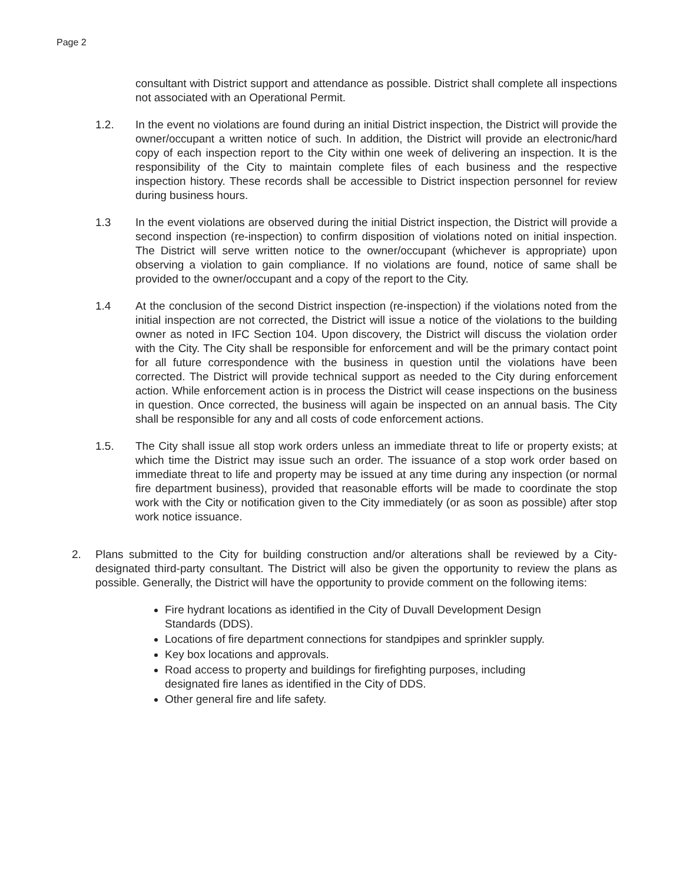Page 2
consultant with District support and attendance as possible. District shall complete all inspections not associated with an Operational Permit.
1.2. In the event no violations are found during an initial District inspection, the District will provide the owner/occupant a written notice of such. In addition, the District will provide an electronic/hard copy of each inspection report to the City within one week of delivering an inspection. It is the responsibility of the City to maintain complete files of each business and the respective inspection history. These records shall be accessible to District inspection personnel for review during business hours.
1.3 In the event violations are observed during the initial District inspection, the District will provide a second inspection (re-inspection) to confirm disposition of violations noted on initial inspection. The District will serve written notice to the owner/occupant (whichever is appropriate) upon observing a violation to gain compliance. If no violations are found, notice of same shall be provided to the owner/occupant and a copy of the report to the City.
1.4 At the conclusion of the second District inspection (re-inspection) if the violations noted from the initial inspection are not corrected, the District will issue a notice of the violations to the building owner as noted in IFC Section 104. Upon discovery, the District will discuss the violation order with the City. The City shall be responsible for enforcement and will be the primary contact point for all future correspondence with the business in question until the violations have been corrected. The District will provide technical support as needed to the City during enforcement action. While enforcement action is in process the District will cease inspections on the business in question. Once corrected, the business will again be inspected on an annual basis. The City shall be responsible for any and all costs of code enforcement actions.
1.5. The City shall issue all stop work orders unless an immediate threat to life or property exists; at which time the District may issue such an order. The issuance of a stop work order based on immediate threat to life and property may be issued at any time during any inspection (or normal fire department business), provided that reasonable efforts will be made to coordinate the stop work with the City or notification given to the City immediately (or as soon as possible) after stop work notice issuance.
2. Plans submitted to the City for building construction and/or alterations shall be reviewed by a City-designated third-party consultant. The District will also be given the opportunity to review the plans as possible. Generally, the District will have the opportunity to provide comment on the following items:
Fire hydrant locations as identified in the City of Duvall Development Design Standards (DDS).
Locations of fire department connections for standpipes and sprinkler supply.
Key box locations and approvals.
Road access to property and buildings for firefighting purposes, including designated fire lanes as identified in the City of DDS.
Other general fire and life safety.